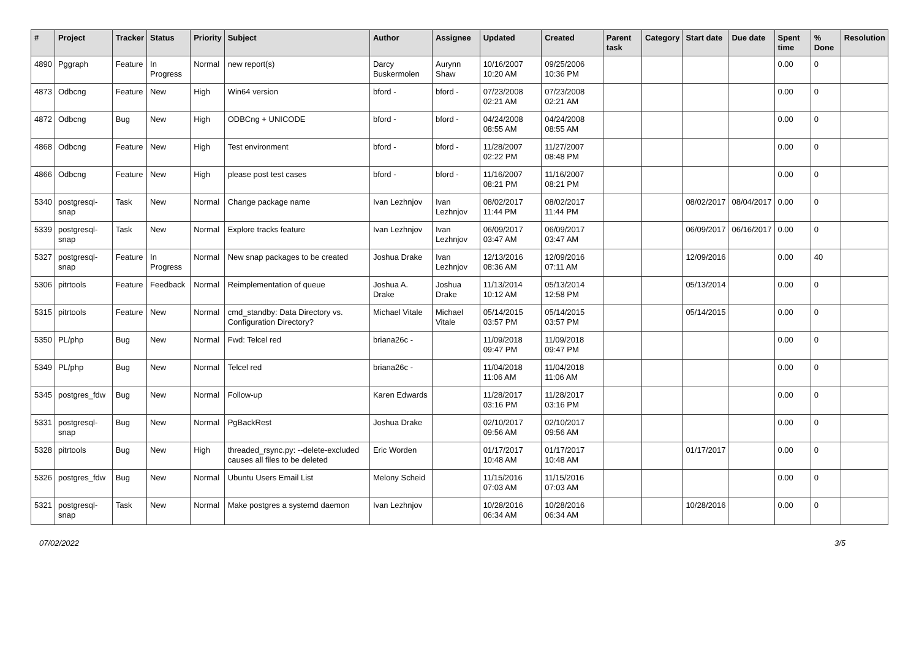| # | Project | Tracker | Status | Priority | Subject | Author | Assignee | Updated | Created | Parent task | Category | Start date | Due date | Spent time | % Done | Resolution |
| --- | --- | --- | --- | --- | --- | --- | --- | --- | --- | --- | --- | --- | --- | --- | --- | --- |
| 4890 | Pggraph | Feature | In Progress | Normal | new report(s) | Darcy Buskermolen | Aurynn Shaw | 10/16/2007 10:20 AM | 09/25/2006 10:36 PM | | | | | 0.00 | 0 | |
| 4873 | Odbcng | Feature | New | High | Win64 version | bford - | bford - | 07/23/2008 02:21 AM | 07/23/2008 02:21 AM | | | | | 0.00 | 0 | |
| 4872 | Odbcng | Bug | New | High | ODBCng + UNICODE | bford - | bford - | 04/24/2008 08:55 AM | 04/24/2008 08:55 AM | | | | | 0.00 | 0 | |
| 4868 | Odbcng | Feature | New | High | Test environment | bford - | bford - | 11/28/2007 02:22 PM | 11/27/2007 08:48 PM | | | | | 0.00 | 0 | |
| 4866 | Odbcng | Feature | New | High | please post test cases | bford - | bford - | 11/16/2007 08:21 PM | 11/16/2007 08:21 PM | | | | | 0.00 | 0 | |
| 5340 | postgresql-snap | Task | New | Normal | Change package name | Ivan Lezhnjov | Ivan Lezhnjov | 08/02/2017 11:44 PM | 08/02/2017 11:44 PM | | | 08/02/2017 | 08/04/2017 | 0.00 | 0 | |
| 5339 | postgresql-snap | Task | New | Normal | Explore tracks feature | Ivan Lezhnjov | Ivan Lezhnjov | 06/09/2017 03:47 AM | 06/09/2017 03:47 AM | | | 06/09/2017 | 06/16/2017 | 0.00 | 0 | |
| 5327 | postgresql-snap | Feature | In Progress | Normal | New snap packages to be created | Joshua Drake | Ivan Lezhnjov | 12/13/2016 08:36 AM | 12/09/2016 07:11 AM | | | 12/09/2016 | | 0.00 | 40 | |
| 5306 | pitrtools | Feature | Feedback | Normal | Reimplementation of queue | Joshua A. Drake | Joshua Drake | 11/13/2014 10:12 AM | 05/13/2014 12:58 PM | | | 05/13/2014 | | 0.00 | 0 | |
| 5315 | pitrtools | Feature | New | Normal | cmd_standby: Data Directory vs. Configuration Directory? | Michael Vitale | Michael Vitale | 05/14/2015 03:57 PM | 05/14/2015 03:57 PM | | | 05/14/2015 | | 0.00 | 0 | |
| 5350 | PL/php | Bug | New | Normal | Fwd: Telcel red | briana26c - | | 11/09/2018 09:47 PM | 11/09/2018 09:47 PM | | | | | 0.00 | 0 | |
| 5349 | PL/php | Bug | New | Normal | Telcel red | briana26c - | | 11/04/2018 11:06 AM | 11/04/2018 11:06 AM | | | | | 0.00 | 0 | |
| 5345 | postgres_fdw | Bug | New | Normal | Follow-up | Karen Edwards | | 11/28/2017 03:16 PM | 11/28/2017 03:16 PM | | | | | 0.00 | 0 | |
| 5331 | postgresql-snap | Bug | New | Normal | PgBackRest | Joshua Drake | | 02/10/2017 09:56 AM | 02/10/2017 09:56 AM | | | | | 0.00 | 0 | |
| 5328 | pitrtools | Bug | New | High | threaded_rsync.py: --delete-excluded causes all files to be deleted | Eric Worden | | 01/17/2017 10:48 AM | 01/17/2017 10:48 AM | | | 01/17/2017 | | 0.00 | 0 | |
| 5326 | postgres_fdw | Bug | New | Normal | Ubuntu Users Email List | Melony Scheid | | 11/15/2016 07:03 AM | 11/15/2016 07:03 AM | | | | | 0.00 | 0 | |
| 5321 | postgresql-snap | Task | New | Normal | Make postgres a systemd daemon | Ivan Lezhnjov | | 10/28/2016 06:34 AM | 10/28/2016 06:34 AM | | | 10/28/2016 | | 0.00 | 0 | |
07/02/2022 3/5